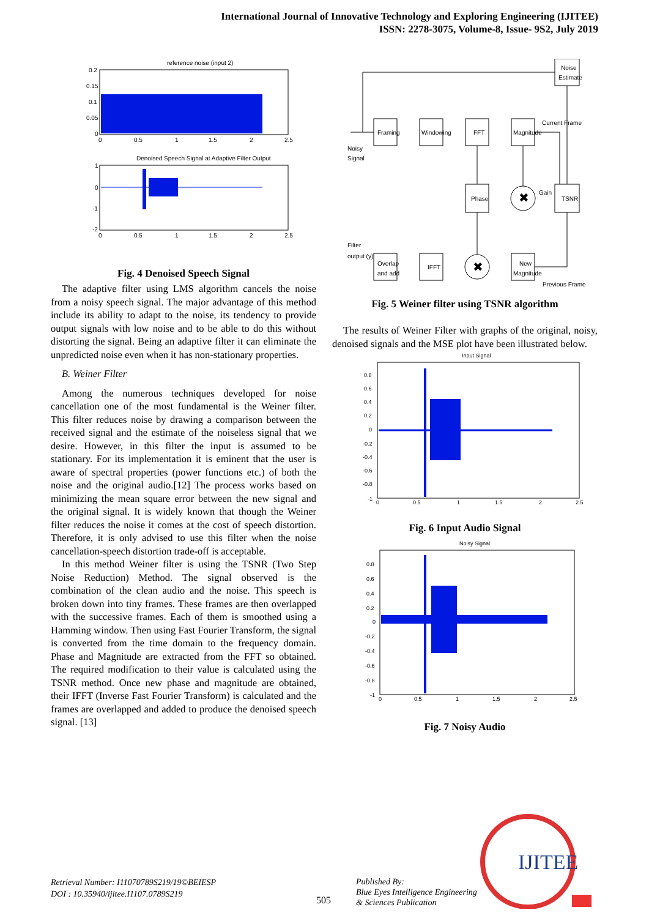International Journal of Innovative Technology and Exploring Engineering (IJITEE)
ISSN: 2278-3075, Volume-8, Issue- 9S2, July 2019
reference noise (input 2)
0.2
0.15
0.1
0.05
0
0
0.5
1
1.5
2
2.5
Denoised Speech Signal at Adaptive Filter Output
1
0
-1
-2
0
0.5
1
1.5
2
2.5
Fig. 4 Denoised Speech Signal
The adaptive filter using LMS algorithm cancels the noise from a noisy speech signal. The major advantage of this method include its ability to adapt to the noise, its tendency to provide output signals with low noise and to be able to do this without distorting the signal. Being an adaptive filter it can eliminate the unpredicted noise even when it has non-stationary properties.
B. Weiner Filter
Among the numerous techniques developed for noise cancellation one of the most fundamental is the Weiner filter. This filter reduces noise by drawing a comparison between the received signal and the estimate of the noiseless signal that we desire. However, in this filter the input is assumed to be stationary. For its implementation it is eminent that the user is aware of spectral properties (power functions etc.) of both the noise and the original audio.[12] The process works based on minimizing the mean square error between the new signal and the original signal. It is widely known that though the Weiner filter reduces the noise it comes at the cost of speech distortion. Therefore, it is only advised to use this filter when the noise cancellation-speech distortion trade-off is acceptable.
In this method Weiner filter is using the TSNR (Two Step Noise Reduction) Method. The signal observed is the combination of the clean audio and the noise. This speech is broken down into tiny frames. These frames are then overlapped with the successive frames. Each of them is smoothed using a Hamming window. Then using Fast Fourier Transform, the signal is converted from the time domain to the frequency domain. Phase and Magnitude are extracted from the FFT so obtained. The required modification to their value is calculated using the TSNR method. Once new phase and magnitude are obtained, their IFFT (Inverse Fast Fourier Transform) is calculated and the frames are overlapped and added to produce the denoised speech signal. [13]
Noise
Estimate
Framing
Windowing
FFT
Magnitude
Current Frame
Noisy
Signal
Phase
✖
Gain
TSNR
Filter
output (y)
Overlap
and add
IFFT
✖
New
Magnitude
Previous Frame
Fig. 5 Weiner filter using TSNR algorithm
The results of Weiner Filter with graphs of the original, noisy, denoised signals and the MSE plot have been illustrated below.
Input Signal
0.8
0.6
0.4
0.2
0
-0.2
-0.4
-0.6
-0.8
-1
0
0.5
1
1.5
2
2.5
Fig. 6 Input Audio Signal
Noisy Signal
0.8
0.6
0.4
0.2
0
-0.2
-0.4
-0.6
-0.8
-1
0
0.5
1
1.5
2
2.5
Fig. 7 Noisy Audio
Retrieval Number: I11070789S219/19©BEIESP
DOI : 10.35940/ijitee.I1107.0789S219
505
Published By:
Blue Eyes Intelligence Engineering
& Sciences Publication
IJITEE